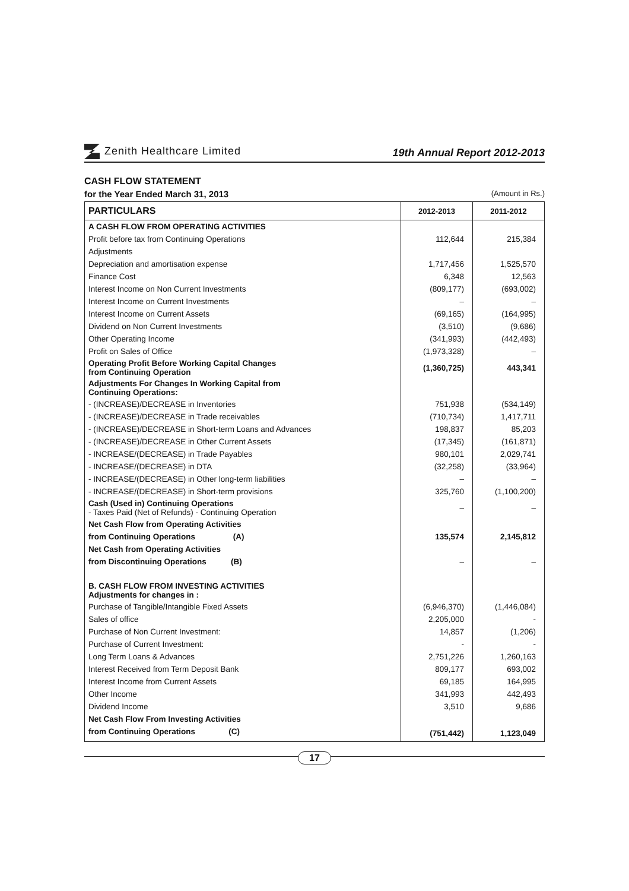Zenith Healthcare Limited
19th Annual Report 2012-2013
CASH FLOW STATEMENT
for the Year Ended March 31, 2013 (Amount in Rs.)
| PARTICULARS | 2012-2013 | 2011-2012 |
| --- | --- | --- |
| A CASH FLOW FROM OPERATING ACTIVITIES | | |
| Profit before tax from Continuing Operations | 112,644 | 215,384 |
| Adjustments | | |
| Depreciation and amortisation expense | 1,717,456 | 1,525,570 |
| Finance Cost | 6,348 | 12,563 |
| Interest Income on Non Current Investments | (809,177) | (693,002) |
| Interest Income on Current Investments | – | – |
| Interest Income on Current Assets | (69,165) | (164,995) |
| Dividend on Non Current Investments | (3,510) | (9,686) |
| Other Operating Income | (341,993) | (442,493) |
| Profit on Sales of Office | (1,973,328) | – |
| Operating Profit Before Working Capital Changes from Continuing Operation | (1,360,725) | 443,341 |
| Adjustments For Changes In Working Capital from Continuing Operations: | | |
| - (INCREASE)/DECREASE in Inventories | 751,938 | (534,149) |
| - (INCREASE)/DECREASE in Trade receivables | (710,734) | 1,417,711 |
| - (INCREASE)/DECREASE in Short-term Loans and Advances | 198,837 | 85,203 |
| - (INCREASE)/DECREASE in Other Current Assets | (17,345) | (161,871) |
| - INCREASE/(DECREASE) in Trade Payables | 980,101 | 2,029,741 |
| - INCREASE/(DECREASE) in DTA | (32,258) | (33,964) |
| - INCREASE/(DECREASE) in Other long-term liabilities | – | – |
| - INCREASE/(DECREASE) in Short-term provisions | 325,760 | (1,100,200) |
| Cash (Used in) Continuing Operations - Taxes Paid (Net of Refunds) - Continuing Operation | – | – |
| Net Cash Flow from Operating Activities | | |
| from Continuing Operations (A) | 135,574 | 2,145,812 |
| Net Cash from Operating Activities | | |
| from Discontinuing Operations (B) | – | – |
| B. CASH FLOW FROM INVESTING ACTIVITIES Adjustments for changes in : | | |
| Purchase of Tangible/Intangible Fixed Assets | (6,946,370) | (1,446,084) |
| Sales of office | 2,205,000 | - |
| Purchase of Non Current Investment: | 14,857 | (1,206) |
| Purchase of Current Investment: | - | - |
| Long Term Loans & Advances | 2,751,226 | 1,260,163 |
| Interest Received from Term Deposit Bank | 809,177 | 693,002 |
| Interest Income from Current Assets | 69,185 | 164,995 |
| Other Income | 341,993 | 442,493 |
| Dividend Income | 3,510 | 9,686 |
| Net Cash Flow From Investing Activities | | |
| from Continuing Operations (C) | (751,442) | 1,123,049 |
17